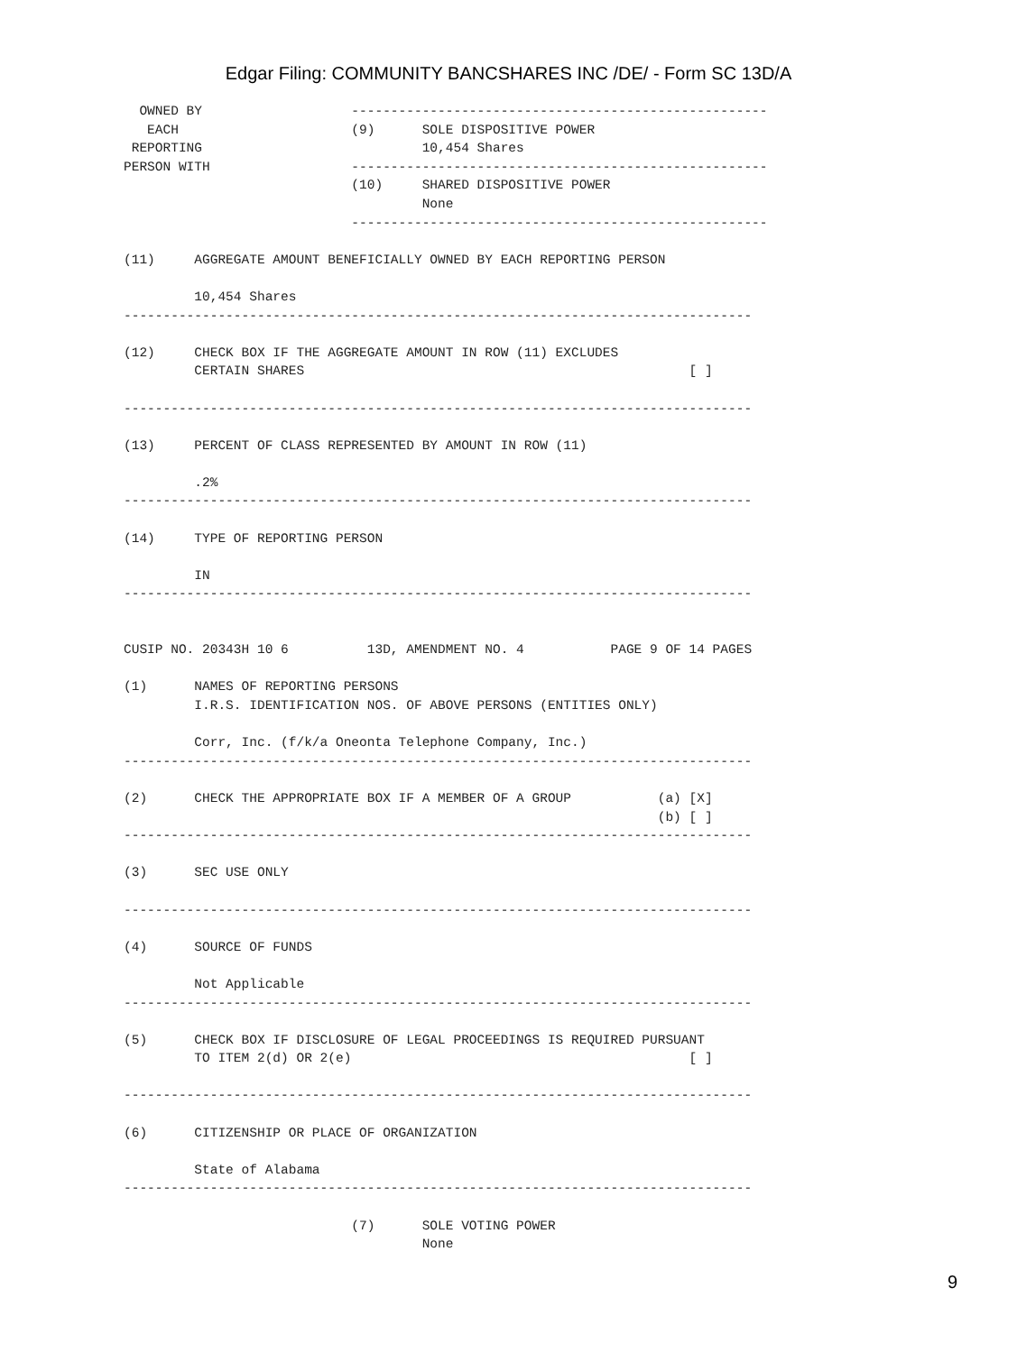Edgar Filing: COMMUNITY BANCSHARES INC /DE/ - Form SC 13D/A
  OWNED BY                   -----------------------------------------------------
   EACH                      (9)      SOLE DISPOSITIVE POWER
 REPORTING                            10,454 Shares
PERSON WITH                  -----------------------------------------------------
                             (10)     SHARED DISPOSITIVE POWER
                                      None
                             -----------------------------------------------------

(11)     AGGREGATE AMOUNT BENEFICIALLY OWNED BY EACH REPORTING PERSON

         10,454 Shares
--------------------------------------------------------------------------------

(12)     CHECK BOX IF THE AGGREGATE AMOUNT IN ROW (11) EXCLUDES
         CERTAIN SHARES                                                 [ ]

--------------------------------------------------------------------------------

(13)     PERCENT OF CLASS REPRESENTED BY AMOUNT IN ROW (11)

         .2%
--------------------------------------------------------------------------------

(14)     TYPE OF REPORTING PERSON

         IN
--------------------------------------------------------------------------------


CUSIP NO. 20343H 10 6          13D, AMENDMENT NO. 4           PAGE 9 OF 14 PAGES

(1)      NAMES OF REPORTING PERSONS
         I.R.S. IDENTIFICATION NOS. OF ABOVE PERSONS (ENTITIES ONLY)

         Corr, Inc. (f/k/a Oneonta Telephone Company, Inc.)
--------------------------------------------------------------------------------

(2)      CHECK THE APPROPRIATE BOX IF A MEMBER OF A GROUP           (a) [X]
                                                                    (b) [ ]
--------------------------------------------------------------------------------

(3)      SEC USE ONLY

--------------------------------------------------------------------------------

(4)      SOURCE OF FUNDS

         Not Applicable
--------------------------------------------------------------------------------

(5)      CHECK BOX IF DISCLOSURE OF LEGAL PROCEEDINGS IS REQUIRED PURSUANT
         TO ITEM 2(d) OR 2(e)                                           [ ]

--------------------------------------------------------------------------------

(6)      CITIZENSHIP OR PLACE OF ORGANIZATION

         State of Alabama
--------------------------------------------------------------------------------

                             (7)      SOLE VOTING POWER
                                      None
9